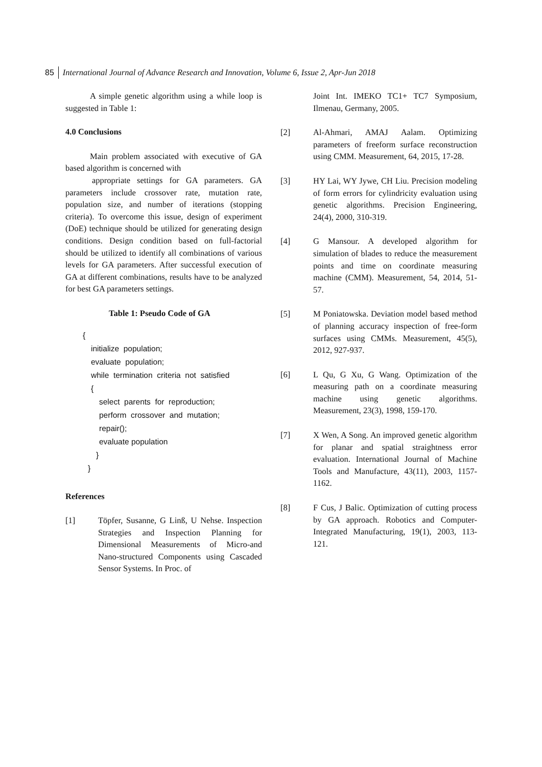85 International Journal of Advance Research and Innovation, Volume 6, Issue 2, Apr-Jun 2018
A simple genetic algorithm using a while loop is suggested in Table 1:
4.0 Conclusions
Main problem associated with executive of GA based algorithm is concerned with
appropriate settings for GA parameters. GA parameters include crossover rate, mutation rate, population size, and number of iterations (stopping criteria). To overcome this issue, design of experiment (DoE) technique should be utilized for generating design conditions. Design condition based on full-factorial should be utilized to identify all combinations of various levels for GA parameters. After successful execution of GA at different combinations, results have to be analyzed for best GA parameters settings.
Table 1: Pseudo Code of GA
{
initialize population;
evaluate population;
while termination criteria not satisfied
{
select parents for reproduction;
perform crossover and mutation;
repair();
evaluate population
}
}
References
[1] Töpfer, Susanne, G Linß, U Nehse. Inspection Strategies and Inspection Planning for Dimensional Measurements of Micro-and Nano-structured Components using Cascaded Sensor Systems. In Proc. of
Joint Int. IMEKO TC1+ TC7 Symposium, Ilmenau, Germany, 2005.
[2] Al-Ahmari, AMAJ Aalam. Optimizing parameters of freeform surface reconstruction using CMM. Measurement, 64, 2015, 17-28.
[3] HY Lai, WY Jywe, CH Liu. Precision modeling of form errors for cylindricity evaluation using genetic algorithms. Precision Engineering, 24(4), 2000, 310-319.
[4] G Mansour. A developed algorithm for simulation of blades to reduce the measurement points and time on coordinate measuring machine (CMM). Measurement, 54, 2014, 51-57.
[5] M Poniatowska. Deviation model based method of planning accuracy inspection of free-form surfaces using CMMs. Measurement, 45(5), 2012, 927-937.
[6] L Qu, G Xu, G Wang. Optimization of the measuring path on a coordinate measuring machine using genetic algorithms. Measurement, 23(3), 1998, 159-170.
[7] X Wen, A Song. An improved genetic algorithm for planar and spatial straightness error evaluation. International Journal of Machine Tools and Manufacture, 43(11), 2003, 1157-1162.
[8] F Cus, J Balic. Optimization of cutting process by GA approach. Robotics and Computer-Integrated Manufacturing, 19(1), 2003, 113-121.